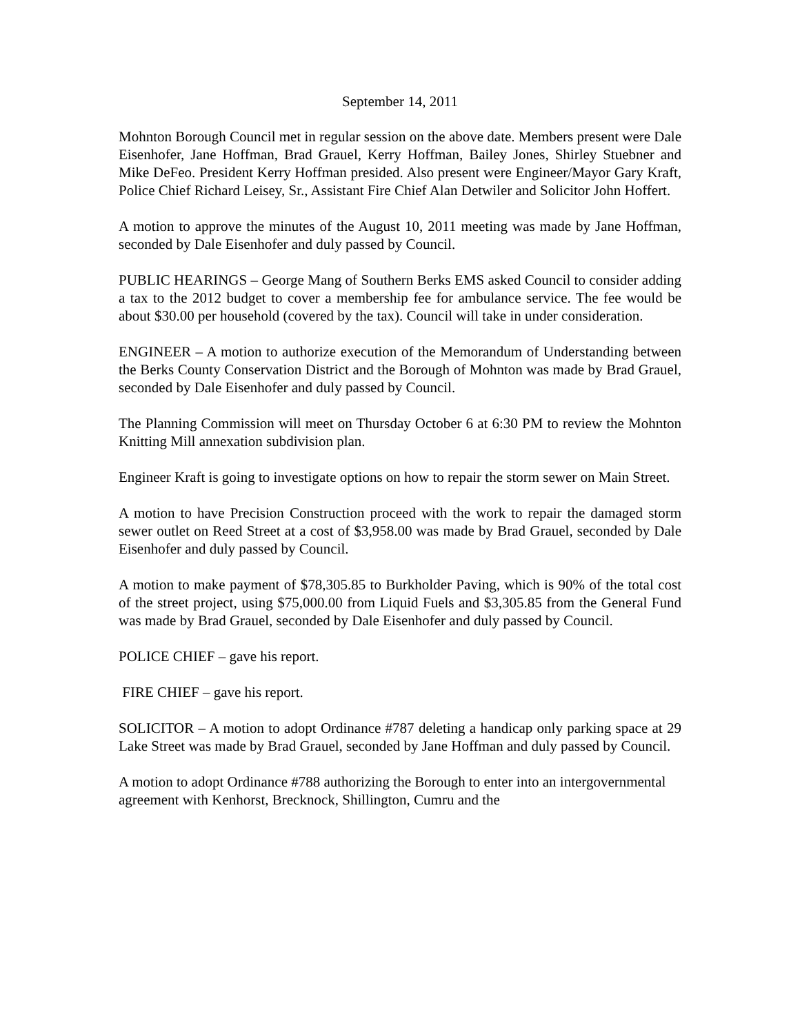September 14, 2011
Mohnton Borough Council met in regular session on the above date. Members present were Dale Eisenhofer, Jane Hoffman, Brad Grauel, Kerry Hoffman, Bailey Jones, Shirley Stuebner and Mike DeFeo. President Kerry Hoffman presided. Also present were Engineer/Mayor Gary Kraft, Police Chief Richard Leisey, Sr., Assistant Fire Chief Alan Detwiler and Solicitor John Hoffert.
A motion to approve the minutes of the August 10, 2011 meeting was made by Jane Hoffman, seconded by Dale Eisenhofer and duly passed by Council.
PUBLIC HEARINGS – George Mang of Southern Berks EMS asked Council to consider adding a tax to the 2012 budget to cover a membership fee for ambulance service. The fee would be about $30.00 per household (covered by the tax). Council will take in under consideration.
ENGINEER – A motion to authorize execution of the Memorandum of Understanding between the Berks County Conservation District and the Borough of Mohnton was made by Brad Grauel, seconded by Dale Eisenhofer and duly passed by Council.
The Planning Commission will meet on Thursday October 6 at 6:30 PM to review the Mohnton Knitting Mill annexation subdivision plan.
Engineer Kraft is going to investigate options on how to repair the storm sewer on Main Street.
A motion to have Precision Construction proceed with the work to repair the damaged storm sewer outlet on Reed Street at a cost of $3,958.00 was made by Brad Grauel, seconded by Dale Eisenhofer and duly passed by Council.
A motion to make payment of $78,305.85 to Burkholder Paving, which is 90% of the total cost of the street project, using $75,000.00 from Liquid Fuels and $3,305.85 from the General Fund was made by Brad Grauel, seconded by Dale Eisenhofer and duly passed by Council.
POLICE CHIEF – gave his report.
FIRE CHIEF – gave his report.
SOLICITOR – A motion to adopt Ordinance #787 deleting a handicap only parking space at 29 Lake Street was made by Brad Grauel, seconded by Jane Hoffman and duly passed by Council.
A motion to adopt Ordinance #788 authorizing the Borough to enter into an intergovernmental agreement with Kenhorst, Brecknock, Shillington, Cumru and the